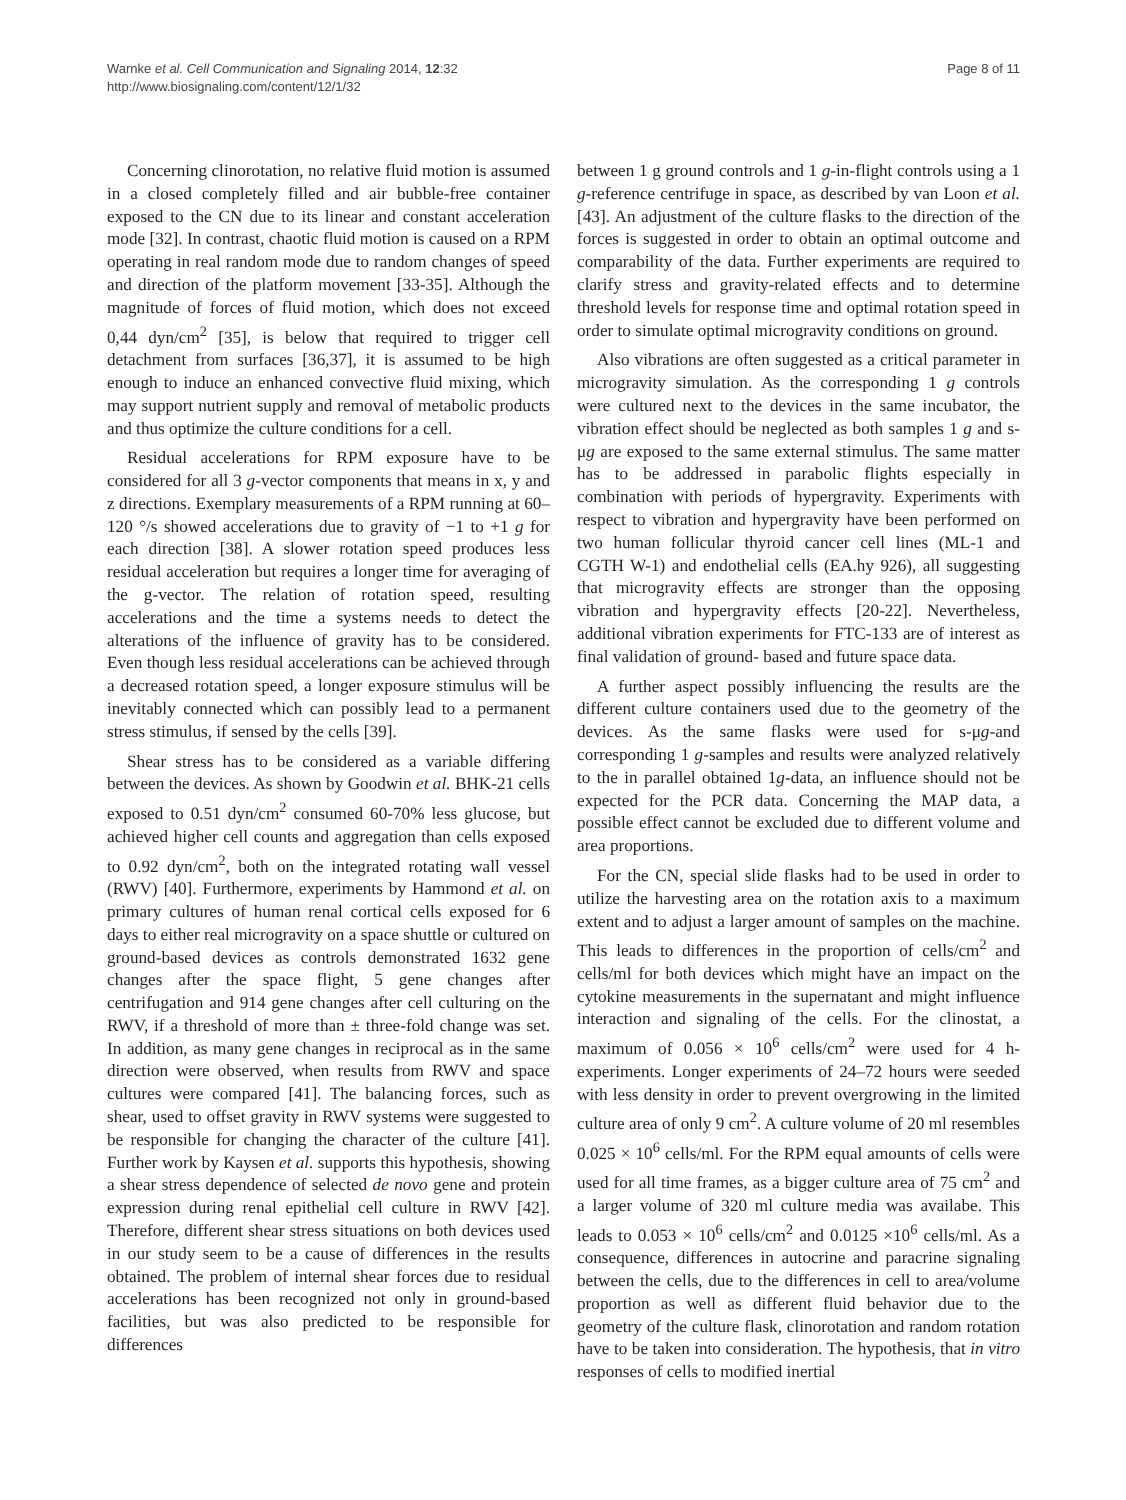Warnke et al. Cell Communication and Signaling 2014, 12:32
http://www.biosignaling.com/content/12/1/32
Page 8 of 11
Concerning clinorotation, no relative fluid motion is assumed in a closed completely filled and air bubble-free container exposed to the CN due to its linear and constant acceleration mode [32]. In contrast, chaotic fluid motion is caused on a RPM operating in real random mode due to random changes of speed and direction of the platform movement [33-35]. Although the magnitude of forces of fluid motion, which does not exceed 0,44 dyn/cm<sup>2</sup> [35], is below that required to trigger cell detachment from surfaces [36,37], it is assumed to be high enough to induce an enhanced convective fluid mixing, which may support nutrient supply and removal of metabolic products and thus optimize the culture conditions for a cell.
Residual accelerations for RPM exposure have to be considered for all 3 g-vector components that means in x, y and z directions. Exemplary measurements of a RPM running at 60–120 °/s showed accelerations due to gravity of −1 to +1 g for each direction [38]. A slower rotation speed produces less residual acceleration but requires a longer time for averaging of the g-vector. The relation of rotation speed, resulting accelerations and the time a systems needs to detect the alterations of the influence of gravity has to be considered. Even though less residual accelerations can be achieved through a decreased rotation speed, a longer exposure stimulus will be inevitably connected which can possibly lead to a permanent stress stimulus, if sensed by the cells [39].
Shear stress has to be considered as a variable differing between the devices. As shown by Goodwin et al. BHK-21 cells exposed to 0.51 dyn/cm<sup>2</sup> consumed 60-70% less glucose, but achieved higher cell counts and aggregation than cells exposed to 0.92 dyn/cm<sup>2</sup>, both on the integrated rotating wall vessel (RWV) [40]. Furthermore, experiments by Hammond et al. on primary cultures of human renal cortical cells exposed for 6 days to either real microgravity on a space shuttle or cultured on ground-based devices as controls demonstrated 1632 gene changes after the space flight, 5 gene changes after centrifugation and 914 gene changes after cell culturing on the RWV, if a threshold of more than ± three-fold change was set. In addition, as many gene changes in reciprocal as in the same direction were observed, when results from RWV and space cultures were compared [41]. The balancing forces, such as shear, used to offset gravity in RWV systems were suggested to be responsible for changing the character of the culture [41]. Further work by Kaysen et al. supports this hypothesis, showing a shear stress dependence of selected de novo gene and protein expression during renal epithelial cell culture in RWV [42]. Therefore, different shear stress situations on both devices used in our study seem to be a cause of differences in the results obtained. The problem of internal shear forces due to residual accelerations has been recognized not only in ground-based facilities, but was also predicted to be responsible for differences
between 1 g ground controls and 1 g-in-flight controls using a 1 g-reference centrifuge in space, as described by van Loon et al. [43]. An adjustment of the culture flasks to the direction of the forces is suggested in order to obtain an optimal outcome and comparability of the data. Further experiments are required to clarify stress and gravity-related effects and to determine threshold levels for response time and optimal rotation speed in order to simulate optimal microgravity conditions on ground.
Also vibrations are often suggested as a critical parameter in microgravity simulation. As the corresponding 1 g controls were cultured next to the devices in the same incubator, the vibration effect should be neglected as both samples 1 g and s-μg are exposed to the same external stimulus. The same matter has to be addressed in parabolic flights especially in combination with periods of hypergravity. Experiments with respect to vibration and hypergravity have been performed on two human follicular thyroid cancer cell lines (ML-1 and CGTH W-1) and endothelial cells (EA.hy 926), all suggesting that microgravity effects are stronger than the opposing vibration and hypergravity effects [20-22]. Nevertheless, additional vibration experiments for FTC-133 are of interest as final validation of ground- based and future space data.
A further aspect possibly influencing the results are the different culture containers used due to the geometry of the devices. As the same flasks were used for s-μg-and corresponding 1 g-samples and results were analyzed relatively to the in parallel obtained 1g-data, an influence should not be expected for the PCR data. Concerning the MAP data, a possible effect cannot be excluded due to different volume and area proportions.
For the CN, special slide flasks had to be used in order to utilize the harvesting area on the rotation axis to a maximum extent and to adjust a larger amount of samples on the machine. This leads to differences in the proportion of cells/cm<sup>2</sup> and cells/ml for both devices which might have an impact on the cytokine measurements in the supernatant and might influence interaction and signaling of the cells. For the clinostat, a maximum of 0.056 × 10<sup>6</sup> cells/cm<sup>2</sup> were used for 4 h-experiments. Longer experiments of 24–72 hours were seeded with less density in order to prevent overgrowing in the limited culture area of only 9 cm<sup>2</sup>. A culture volume of 20 ml resembles 0.025 × 10<sup>6</sup> cells/ml. For the RPM equal amounts of cells were used for all time frames, as a bigger culture area of 75 cm<sup>2</sup> and a larger volume of 320 ml culture media was availabe. This leads to 0.053 × 10<sup>6</sup> cells/cm<sup>2</sup> and 0.0125 ×10<sup>6</sup> cells/ml. As a consequence, differences in autocrine and paracrine signaling between the cells, due to the differences in cell to area/volume proportion as well as different fluid behavior due to the geometry of the culture flask, clinorotation and random rotation have to be taken into consideration. The hypothesis, that in vitro responses of cells to modified inertial